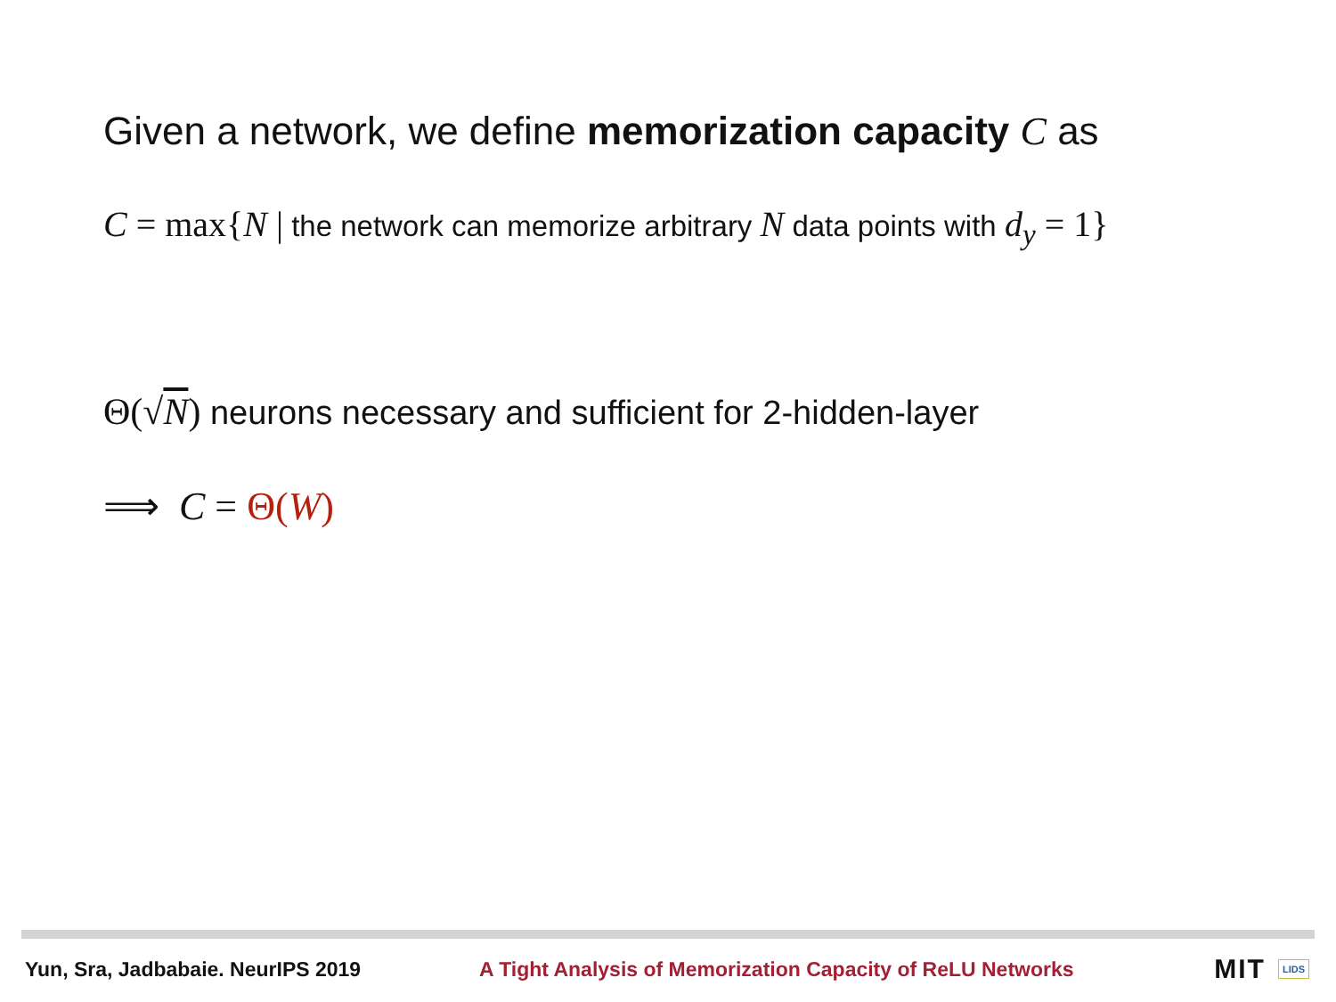Given a network, we define memorization capacity C as
C = max{N | the network can memorize arbitrary N data points with d<sub>y</sub> = 1}
Θ(√N) neurons necessary and sufficient for 2-hidden-layer
⟹ C = Θ(W)
Yun, Sra, Jadbabaie. NeurIPS 2019 A Tight Analysis of Memorization Capacity of ReLU Networks MIT LIDS